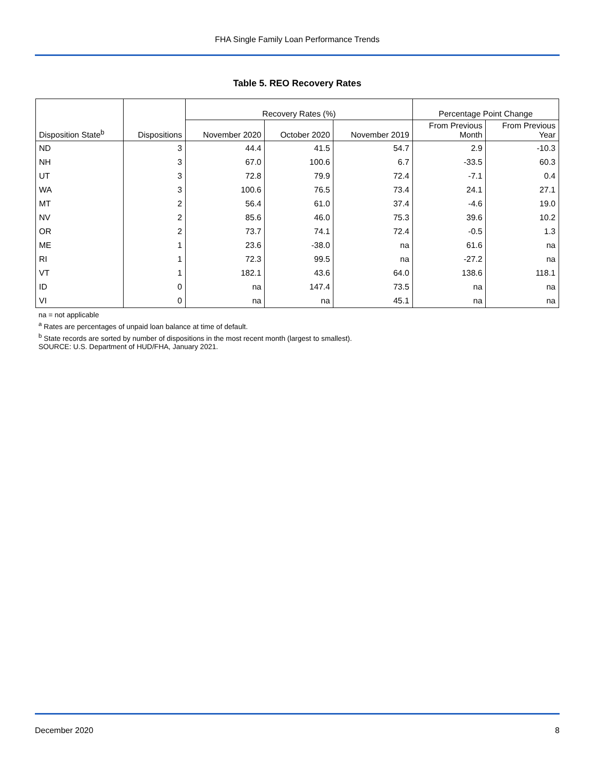FHA Single Family Loan Performance Trends
Table 5. REO Recovery Rates
| Disposition State<sup>b</sup> | Dispositions | Recovery Rates (%) | | | Percentage Point Change | |
| --- | --- | --- | --- | --- | --- | --- |
| | | November 2020 | October 2020 | November 2019 | From Previous Month | From Previous Year |
| ND | 3 | 44.4 | 41.5 | 54.7 | 2.9 | -10.3 |
| NH | 3 | 67.0 | 100.6 | 6.7 | -33.5 | 60.3 |
| UT | 3 | 72.8 | 79.9 | 72.4 | -7.1 | 0.4 |
| WA | 3 | 100.6 | 76.5 | 73.4 | 24.1 | 27.1 |
| MT | 2 | 56.4 | 61.0 | 37.4 | -4.6 | 19.0 |
| NV | 2 | 85.6 | 46.0 | 75.3 | 39.6 | 10.2 |
| OR | 2 | 73.7 | 74.1 | 72.4 | -0.5 | 1.3 |
| ME | 1 | 23.6 | -38.0 | na | 61.6 | na |
| RI | 1 | 72.3 | 99.5 | na | -27.2 | na |
| VT | 1 | 182.1 | 43.6 | 64.0 | 138.6 | 118.1 |
| ID | 0 | na | 147.4 | 73.5 | na | na |
| VI | 0 | na | na | 45.1 | na | na |
na = not applicable
<sup>a</sup> Rates are percentages of unpaid loan balance at time of default.
<sup>b</sup> State records are sorted by number of dispositions in the most recent month (largest to smallest).
SOURCE: U.S. Department of HUD/FHA, January 2021.
December 2020 8